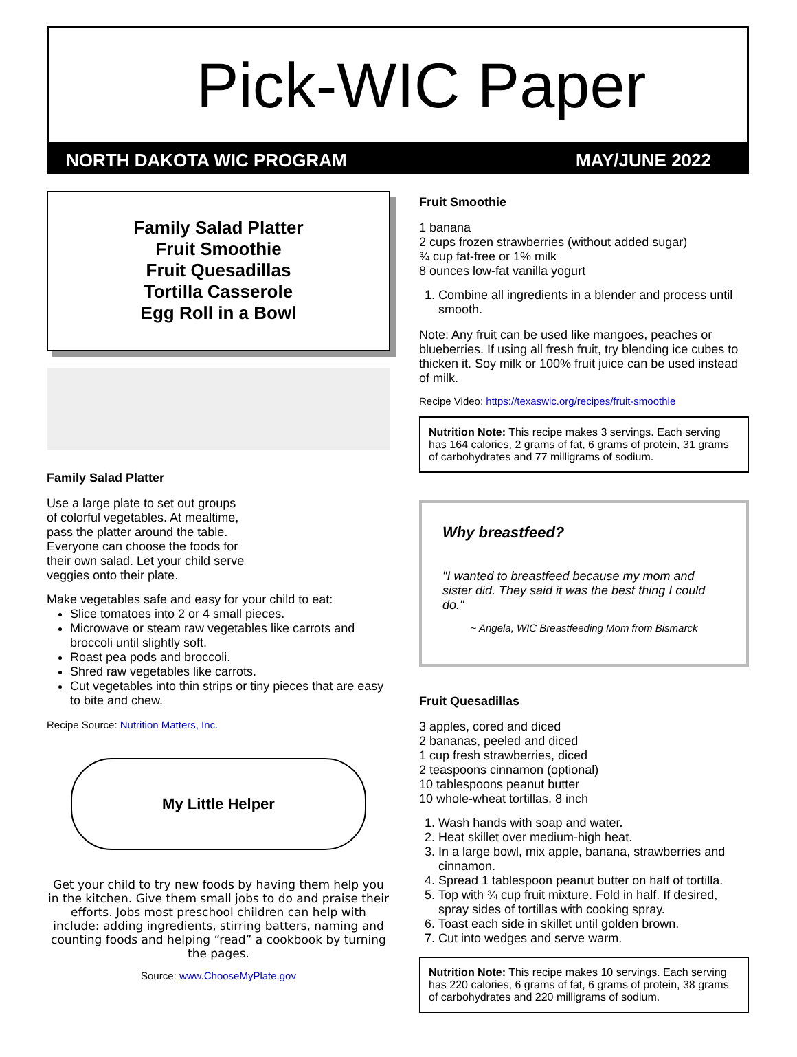Pick-WIC Paper
NORTH DAKOTA WIC PROGRAM MAY/JUNE 2022
Family Salad Platter
Fruit Smoothie
Fruit Quesadillas
Tortilla Casserole
Egg Roll in a Bowl
Family Salad Platter
Use a large plate to set out groups of colorful vegetables. At mealtime, pass the platter around the table. Everyone can choose the foods for their own salad. Let your child serve veggies onto their plate.
Make vegetables safe and easy for your child to eat:
Slice tomatoes into 2 or 4 small pieces.
Microwave or steam raw vegetables like carrots and broccoli until slightly soft.
Roast pea pods and broccoli.
Shred raw vegetables like carrots.
Cut vegetables into thin strips or tiny pieces that are easy to bite and chew.
Recipe Source: Nutrition Matters, Inc.
My Little Helper
Get your child to try new foods by having them help you in the kitchen. Give them small jobs to do and praise their efforts. Jobs most preschool children can help with include: adding ingredients, stirring batters, naming and counting foods and helping “read” a cookbook by turning the pages.
Source: www.ChooseMyPlate.gov
Fruit Smoothie
1 banana
2 cups frozen strawberries (without added sugar)
¾ cup fat-free or 1% milk
8 ounces low-fat vanilla yogurt
1. Combine all ingredients in a blender and process until smooth.
Note: Any fruit can be used like mangoes, peaches or blueberries. If using all fresh fruit, try blending ice cubes to thicken it. Soy milk or 100% fruit juice can be used instead of milk.
Recipe Video: https://texaswic.org/recipes/fruit-smoothie
Nutrition Note: This recipe makes 3 servings. Each serving has 164 calories, 2 grams of fat, 6 grams of protein, 31 grams of carbohydrates and 77 milligrams of sodium.
Why breastfeed?
"I wanted to breastfeed because my mom and sister did. They said it was the best thing I could do."
~ Angela, WIC Breastfeeding Mom from Bismarck
Fruit Quesadillas
3 apples, cored and diced
2 bananas, peeled and diced
1 cup fresh strawberries, diced
2 teaspoons cinnamon (optional)
10 tablespoons peanut butter
10 whole-wheat tortillas, 8 inch
1. Wash hands with soap and water.
2. Heat skillet over medium-high heat.
3. In a large bowl, mix apple, banana, strawberries and cinnamon.
4. Spread 1 tablespoon peanut butter on half of tortilla.
5. Top with ¾ cup fruit mixture. Fold in half. If desired, spray sides of tortillas with cooking spray.
6. Toast each side in skillet until golden brown.
7. Cut into wedges and serve warm.
Nutrition Note: This recipe makes 10 servings. Each serving has 220 calories, 6 grams of fat, 6 grams of protein, 38 grams of carbohydrates and 220 milligrams of sodium.